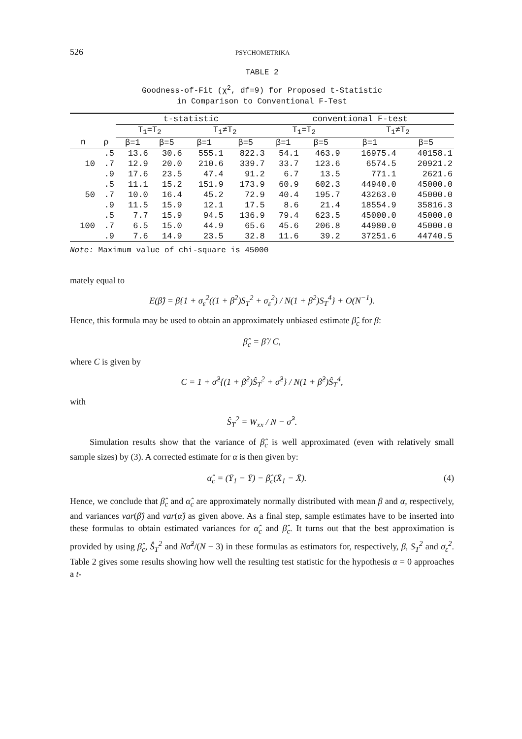526 PSYCHOMETRIKA
TABLE 2
Goodness-of-Fit (χ<sup>2</sup>, df=9) for Proposed t-Statistic
in Comparison to Conventional F-Test
| | | t-statistic | | | | conventional F-test | | | |
| --- | --- | --- | --- | --- | --- | --- | --- | --- | --- |
| | | T<sub>1</sub>=T<sub>2</sub> | | T<sub>1</sub>≠T<sub>2</sub> | | T<sub>1</sub>=T<sub>2</sub> | | T<sub>1</sub>≠T<sub>2</sub> | |
| n | ρ | β=1 | β=5 | β=1 | β=5 | β=1 | β=5 | β=1 | β=5 |
| | .5 | 13.6 | 30.6 | 555.1 | 822.3 | 54.1 | 463.9 | 16975.4 | 40158.1 |
| 10 | .7 | 12.9 | 20.0 | 210.6 | 339.7 | 33.7 | 123.6 | 6574.5 | 20921.2 |
| | .9 | 17.6 | 23.5 | 47.4 | 91.2 | 6.7 | 13.5 | 771.1 | 2621.6 |
| | .5 | 11.1 | 15.2 | 151.9 | 173.9 | 60.9 | 602.3 | 44940.0 | 45000.0 |
| 50 | .7 | 10.0 | 16.4 | 45.2 | 72.9 | 40.4 | 195.7 | 43263.0 | 45000.0 |
| | .9 | 11.5 | 15.9 | 12.1 | 17.5 | 8.6 | 21.4 | 18554.9 | 35816.3 |
| | .5 | 7.7 | 15.9 | 94.5 | 136.9 | 79.4 | 623.5 | 45000.0 | 45000.0 |
| 100 | .7 | 6.5 | 15.0 | 44.9 | 65.6 | 45.6 | 206.8 | 44980.0 | 45000.0 |
| | .9 | 7.6 | 14.9 | 23.5 | 32.8 | 11.6 | 39.2 | 37251.6 | 44740.5 |
Note: Maximum value of chi-square is 45000
mately equal to
E(β̂) = β{1 + σ<sub>ε</sub><sup>2</sup>((1 + β<sup>2</sup>)S<sub>T</sub><sup>2</sup> + σ<sub>ε</sub><sup>2</sup>) / N(1 + β<sup>2</sup>)S<sub>T</sub><sup>4</sup>} + O(N<sup>−1</sup>).
Hence, this formula may be used to obtain an approximately unbiased estimate β̂<sub>c</sub> for β:
β̂<sub>c</sub> = β̂ / C,
where C is given by
C = 1 + σ̂<sup>2</sup>{(1 + β̂<sup>2</sup>)Ŝ<sub>T</sub><sup>2</sup> + σ̂<sup>2</sup>} / N(1 + β̂<sup>2</sup>)Ŝ<sub>T</sub><sup>4</sup>,
with
Ŝ<sub>T</sub><sup>2</sup> = W<sub>xx</sub> / N − σ̂<sup>2</sup>.
Simulation results show that the variance of β̂<sub>c</sub> is well approximated (even with relatively small sample sizes) by (3). A corrected estimate for α is then given by:
α̂<sub>c</sub> = (Ȳ<sub>1</sub> − Ȳ) − β̂<sub>c</sub>(X̄<sub>1</sub> − X̄).
(4)
Hence, we conclude that β̂<sub>c</sub> and α̂<sub>c</sub> are approximately normally distributed with mean β and α, respectively, and variances var(β̂) and var(α̂) as given above. As a final step, sample estimates have to be inserted into these formulas to obtain estimated variances for α̂<sub>c</sub> and β̂<sub>c</sub>. It turns out that the best approximation is provided by using β̂<sub>c</sub>, Ŝ<sub>T</sub><sup>2</sup> and Nσ̂<sup>2</sup>/(N − 3) in these formulas as estimators for, respectively, β, S<sub>T</sub><sup>2</sup> and σ<sub>ε</sub><sup>2</sup>. Table 2 gives some results showing how well the resulting test statistic for the hypothesis α = 0 approaches a t-